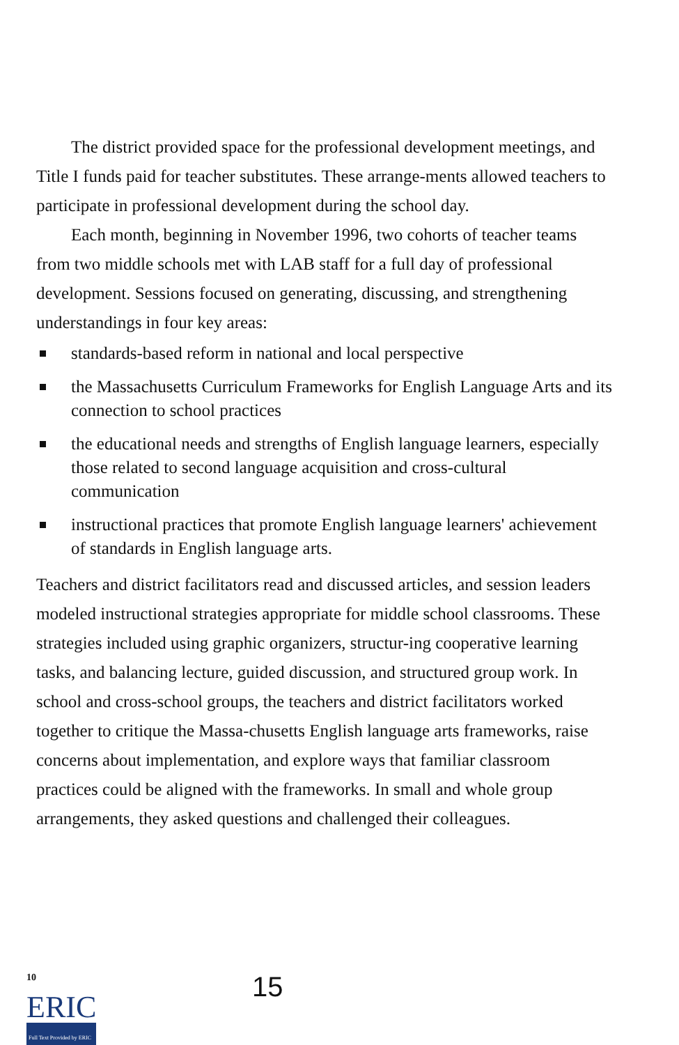The district provided space for the professional development meetings, and Title I funds paid for teacher substitutes. These arrange-ments allowed teachers to participate in professional development during the school day.
Each month, beginning in November 1996, two cohorts of teacher teams from two middle schools met with LAB staff for a full day of professional development. Sessions focused on generating, discussing, and strengthening understandings in four key areas:
standards-based reform in national and local perspective
the Massachusetts Curriculum Frameworks for English Language Arts and its connection to school practices
the educational needs and strengths of English language learners, especially those related to second language acquisition and cross-cultural communication
instructional practices that promote English language learners' achievement of standards in English language arts.
Teachers and district facilitators read and discussed articles, and session leaders modeled instructional strategies appropriate for middle school classrooms. These strategies included using graphic organizers, structur-ing cooperative learning tasks, and balancing lecture, guided discussion, and structured group work. In school and cross-school groups, the teachers and district facilitators worked together to critique the Massa-chusetts English language arts frameworks, raise concerns about implementation, and explore ways that familiar classroom practices could be aligned with the frameworks. In small and whole group arrangements, they asked questions and challenged their colleagues.
10
ERIC
Full Text Provided by ERIC
15